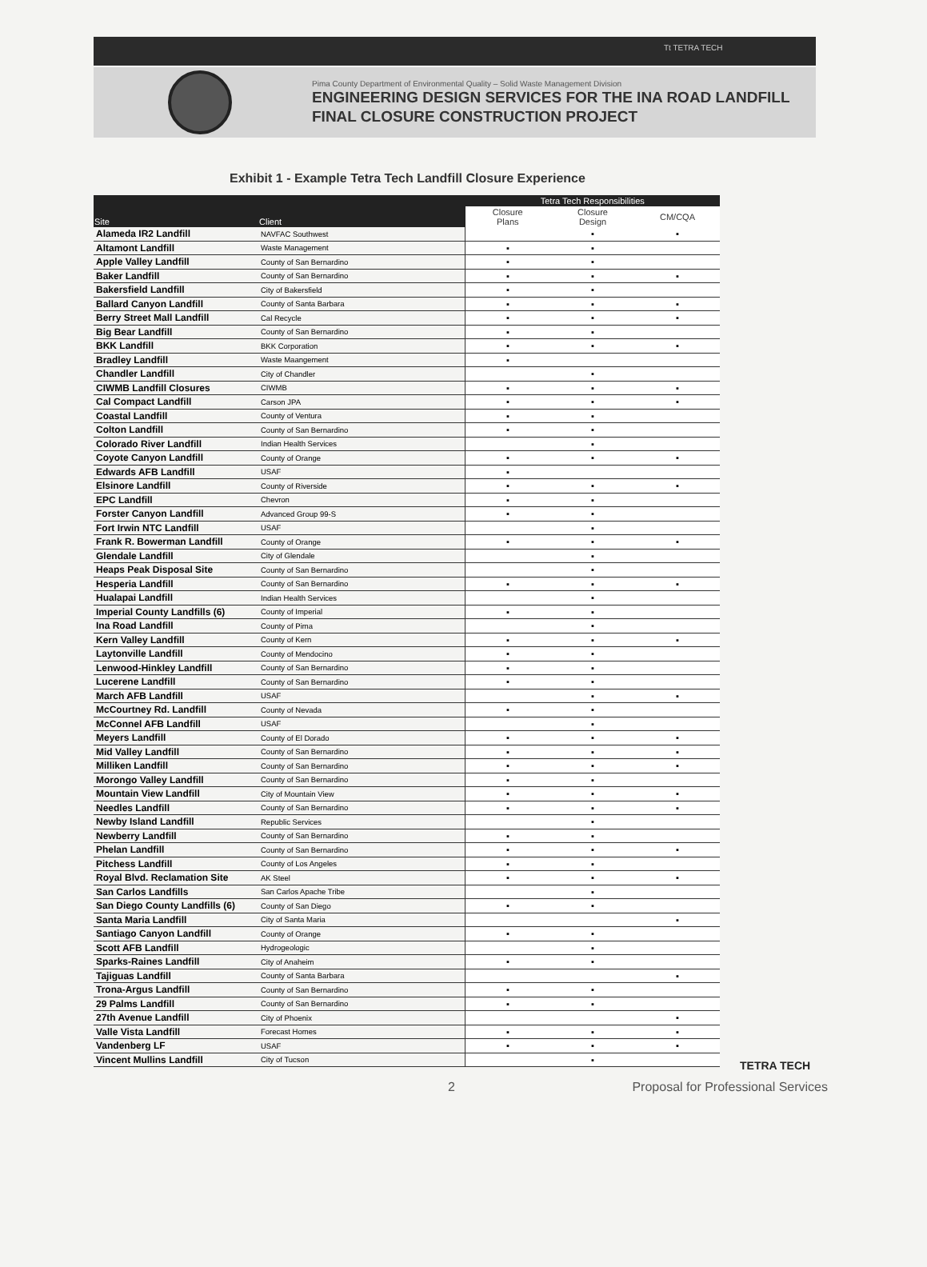Tt TETRA TECH
Pima County Department of Environmental Quality – Solid Waste Management Division
ENGINEERING DESIGN SERVICES FOR THE INA ROAD LANDFILL
FINAL CLOSURE CONSTRUCTION PROJECT
Exhibit 1 - Example Tetra Tech Landfill Closure Experience
| Site | Client | Tetra Tech Responsibilities | | |
| --- | --- | --- | --- | --- |
| | | Closure Plans | Closure Design | CM/CQA |
| Alameda IR2 Landfill | NAVFAC Southwest | | ▪ | ▪ |
| Altamont Landfill | Waste Management | ▪ | ▪ | |
| Apple Valley Landfill | County of San Bernardino | ▪ | ▪ | |
| Baker Landfill | County of San Bernardino | ▪ | ▪ | ▪ |
| Bakersfield Landfill | City of Bakersfield | ▪ | ▪ | |
| Ballard Canyon Landfill | County of Santa Barbara | ▪ | ▪ | ▪ |
| Berry Street Mall Landfill | Cal Recycle | ▪ | ▪ | ▪ |
| Big Bear Landfill | County of San Bernardino | ▪ | ▪ | |
| BKK Landfill | BKK Corporation | ▪ | ▪ | ▪ |
| Bradley Landfill | Waste Maangement | ▪ | | |
| Chandler Landfill | City of Chandler | | ▪ | |
| CIWMB Landfill Closures | CIWMB | ▪ | ▪ | ▪ |
| Cal Compact Landfill | Carson JPA | ▪ | ▪ | ▪ |
| Coastal Landfill | County of Ventura | ▪ | ▪ | |
| Colton Landfill | County of San Bernardino | ▪ | ▪ | |
| Colorado River Landfill | Indian Health Services | | ▪ | |
| Coyote Canyon Landfill | County of Orange | ▪ | ▪ | ▪ |
| Edwards AFB Landfill | USAF | ▪ | | |
| Elsinore Landfill | County of Riverside | ▪ | ▪ | ▪ |
| EPC Landfill | Chevron | ▪ | ▪ | |
| Forster Canyon Landfill | Advanced Group 99-S | ▪ | ▪ | |
| Fort Irwin NTC Landfill | USAF | | ▪ | |
| Frank R. Bowerman Landfill | County of Orange | ▪ | ▪ | ▪ |
| Glendale Landfill | City of Glendale | | ▪ | |
| Heaps Peak Disposal Site | County of San Bernardino | | ▪ | |
| Hesperia Landfill | County of San Bernardino | ▪ | ▪ | ▪ |
| Hualapai Landfill | Indian Health Services | | ▪ | |
| Imperial County Landfills (6) | County of Imperial | ▪ | ▪ | |
| Ina Road Landfill | County of Pima | | ▪ | |
| Kern Valley Landfill | County of Kern | ▪ | ▪ | ▪ |
| Laytonville Landfill | County of Mendocino | ▪ | ▪ | |
| Lenwood-Hinkley Landfill | County of San Bernardino | ▪ | ▪ | |
| Lucerene Landfill | County of San Bernardino | ▪ | ▪ | |
| March AFB Landfill | USAF | | ▪ | ▪ |
| McCourtney Rd. Landfill | County of Nevada | ▪ | ▪ | |
| McConnel AFB Landfill | USAF | | ▪ | |
| Meyers Landfill | County of El Dorado | ▪ | ▪ | ▪ |
| Mid Valley Landfill | County of San Bernardino | ▪ | ▪ | ▪ |
| Milliken Landfill | County of San Bernardino | ▪ | ▪ | ▪ |
| Morongo Valley Landfill | County of San Bernardino | ▪ | ▪ | |
| Mountain View Landfill | City of Mountain View | ▪ | ▪ | ▪ |
| Needles Landfill | County of San Bernardino | ▪ | ▪ | ▪ |
| Newby Island Landfill | Republic Services | | ▪ | |
| Newberry Landfill | County of San Bernardino | ▪ | ▪ | |
| Phelan Landfill | County of San Bernardino | ▪ | ▪ | ▪ |
| Pitchess Landfill | County of Los Angeles | ▪ | ▪ | |
| Royal Blvd. Reclamation Site | AK Steel | ▪ | ▪ | ▪ |
| San Carlos Landfills | San Carlos Apache Tribe | | ▪ | |
| San Diego County Landfills (6) | County of San Diego | ▪ | ▪ | |
| Santa Maria Landfill | City of Santa Maria | | | ▪ |
| Santiago Canyon Landfill | County of Orange | ▪ | ▪ | |
| Scott AFB Landfill | Hydrogeologic | | ▪ | |
| Sparks-Raines Landfill | City of Anaheim | ▪ | ▪ | |
| Tajiguas Landfill | County of Santa Barbara | | | ▪ |
| Trona-Argus Landfill | County of San Bernardino | ▪ | ▪ | |
| 29 Palms Landfill | County of San Bernardino | ▪ | ▪ | |
| 27th Avenue Landfill | City of Phoenix | | | ▪ |
| Valle Vista Landfill | Forecast Homes | ▪ | ▪ | ▪ |
| Vandenberg LF | USAF | ▪ | ▪ | ▪ |
| Vincent Mullins Landfill | City of Tucson | | ▪ | |
TETRA TECH
2 Proposal for Professional Services